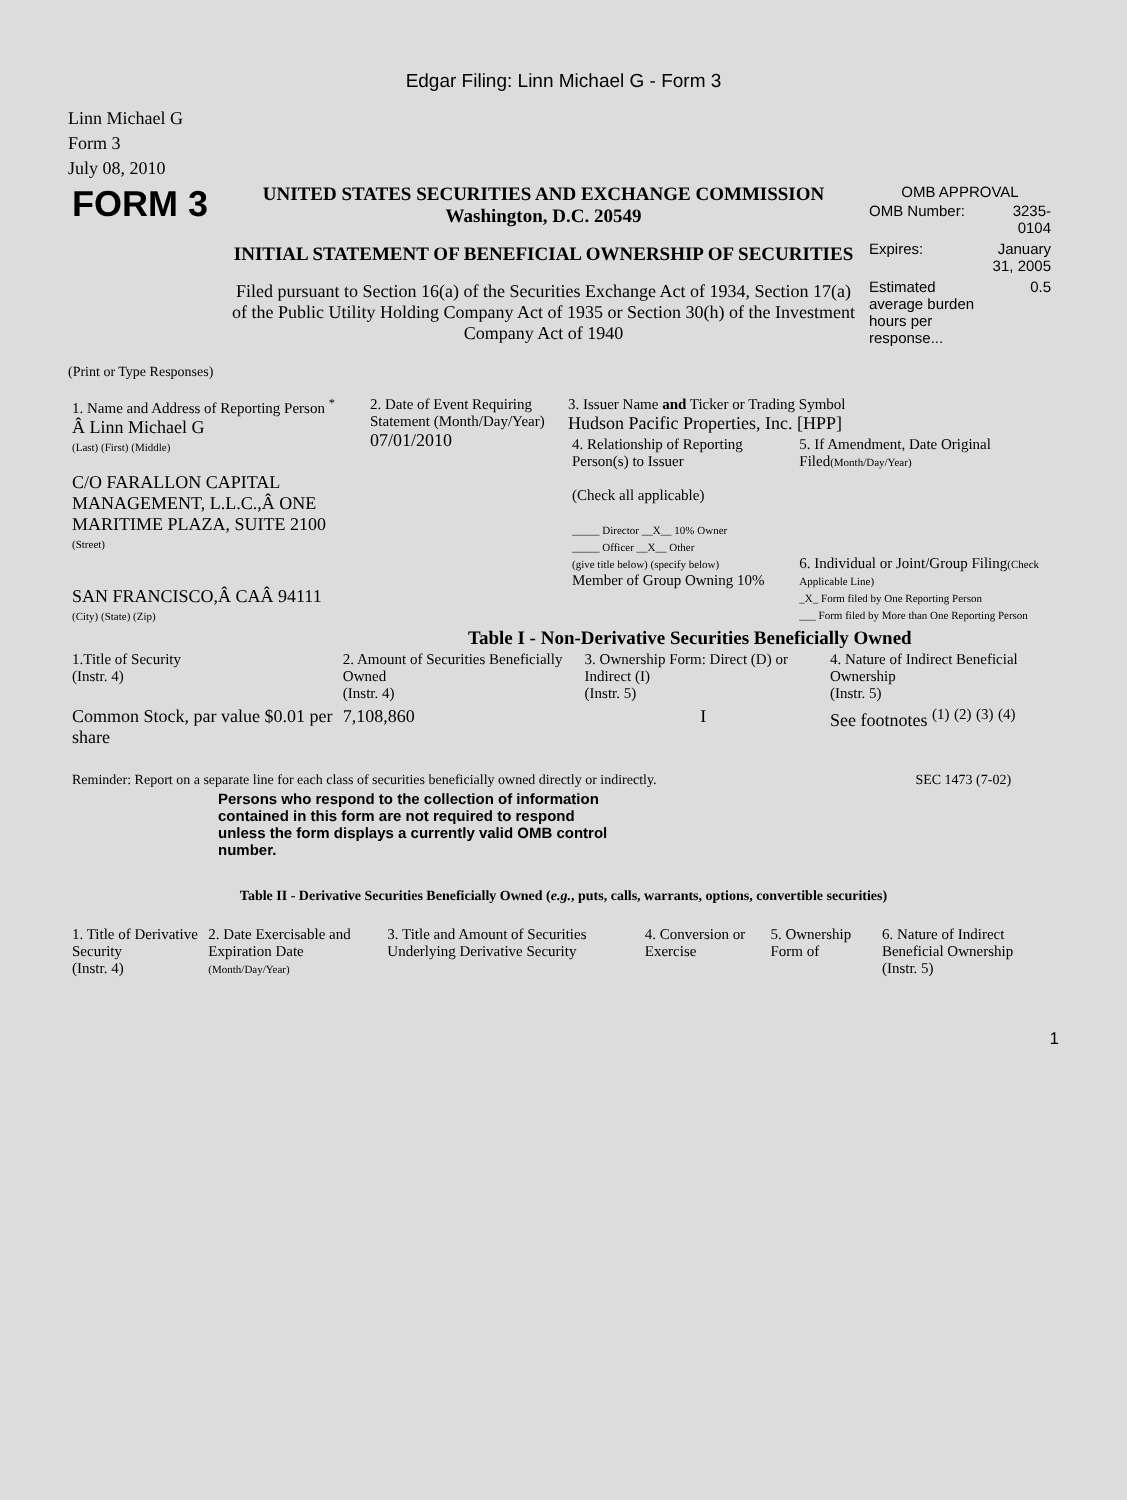Edgar Filing: Linn Michael G - Form 3
Linn Michael G
Form 3
July 08, 2010
| FORM 3 | UNITED STATES SECURITIES AND EXCHANGE COMMISSION Washington, D.C. 20549 INITIAL STATEMENT OF BENEFICIAL OWNERSHIP OF SECURITIES Filed pursuant to Section 16(a) of the Securities Exchange Act of 1934, Section 17(a) of the Public Utility Holding Company Act of 1935 or Section 30(h) of the Investment Company Act of 1940 | OMB APPROVAL / OMB Number: / 3235-0104 / / Expires: / January 31, 2005 / / Estimated average burden hours per response... / 0.5 / |
(Print or Type Responses)
| 1. Name and Address of Reporting Person <sup>*</sup> Â Linn Michael G (Last) (First) (Middle) C/O FARALLON CAPITAL MANAGEMENT, L.L.C.,Â ONE MARITIME PLAZA, SUITE 2100 (Street) SAN FRANCISCO,Â CAÂ 94111 (City) (State) (Zip) | 2. Date of Event Requiring Statement (Month/Day/Year) 07/01/2010 | 3. Issuer Name and Ticker or Trading Symbol Hudson Pacific Properties, Inc. [HPP] / 4. Relationship of Reporting Person(s) to Issuer (Check all applicable) _____ Director __X__ 10% Owner _____ Officer __X__ Other (give title below) (specify below) Member of Group Owning 10% / 5. If Amendment, Date Original Filed (Month/Day/Year) 6. Individual or Joint/Group Filing (Check Applicable Line) _X_ Form filed by One Reporting Person ___ Form filed by More than One Reporting Person / |
Table I - Non-Derivative Securities Beneficially Owned
| 1.Title of Security (Instr. 4) | 2. Amount of Securities Beneficially Owned (Instr. 4) | 3. Ownership Form: Direct (D) or Indirect (I) (Instr. 5) | 4. Nature of Indirect Beneficial Ownership (Instr. 5) |
| --- | --- | --- | --- |
| Common Stock, par value $0.01 per share | 7,108,860 | I | See footnotes <sup>(1)</sup> <sup>(2)</sup> <sup>(3)</sup> <sup>(4)</sup> |
| Reminder: Report on a separate line for each class of securities beneficially owned directly or indirectly. | SEC 1473 (7-02) |
Persons who respond to the collection of information contained in this form are not required to respond unless the form displays a currently valid OMB control number.
Table II - Derivative Securities Beneficially Owned (e.g., puts, calls, warrants, options, convertible securities)
| 1. Title of Derivative Security (Instr. 4) | 2. Date Exercisable and Expiration Date (Month/Day/Year) | 3. Title and Amount of Securities Underlying Derivative Security | 4. Conversion or Exercise | 5. Ownership Form of | 6. Nature of Indirect Beneficial Ownership (Instr. 5) |
| --- | --- | --- | --- | --- | --- |
1